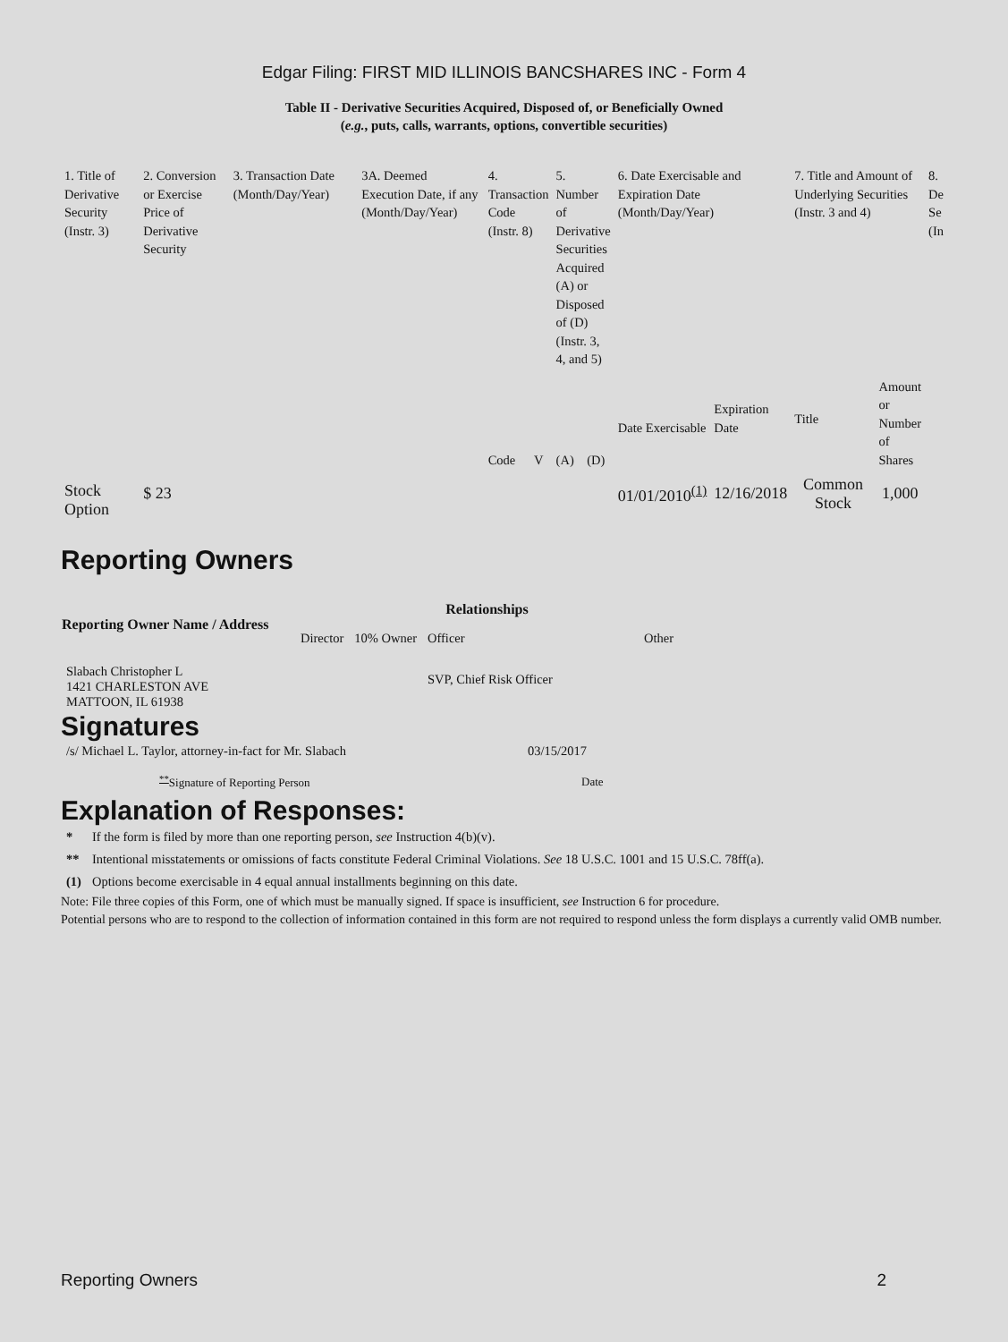Edgar Filing: FIRST MID ILLINOIS BANCSHARES INC - Form 4
Table II - Derivative Securities Acquired, Disposed of, or Beneficially Owned
(e.g., puts, calls, warrants, options, convertible securities)
| 1. Title of Derivative Security (Instr. 3) | 2. Conversion or Exercise Price of Derivative Security | 3. Transaction Date (Month/Day/Year) | 3A. Deemed Execution Date, if any (Month/Day/Year) | 4. Transaction Code (Instr. 8) | | 5. Number of Derivative Securities Acquired (A) or Disposed of (D) (Instr. 3, 4, and 5) | | 6. Date Exercisable and Expiration Date (Month/Day/Year) | | 7. Title and Amount of Underlying Securities (Instr. 3 and 4) | | 8. De Se (In |
| | | | | Code | V | (A) | (D) | Date Exercisable | Expiration Date | Title | Amount or Number of Shares | |
| Stock Option | $ 23 | | | | | | | 01/01/2010<sup>(1)</sup> | 12/16/2018 | Common Stock | 1,000 | |
Reporting Owners
| Reporting Owner Name / Address | Relationships | | | |
| --- | --- | --- | --- | --- |
| | Director | 10% Owner | Officer | Other |
| Slabach Christopher L 1421 CHARLESTON AVE MATTOON, IL 61938 | | | SVP, Chief Risk Officer | |
Signatures
| /s/ Michael L. Taylor, attorney-in-fact for Mr. Slabach | 03/15/2017 |
| <sup>**</sup> Signature of Reporting Person | Date |
Explanation of Responses:
| * | If the form is filed by more than one reporting person, see Instruction 4(b)(v). |
| ** | Intentional misstatements or omissions of facts constitute Federal Criminal Violations. See 18 U.S.C. 1001 and 15 U.S.C. 78ff(a). |
| (1) | Options become exercisable in 4 equal annual installments beginning on this date. |
Note: File three copies of this Form, one of which must be manually signed. If space is insufficient, see Instruction 6 for procedure.
Potential persons who are to respond to the collection of information contained in this form are not required to respond unless the form displays a currently valid OMB number.
Reporting Owners 2